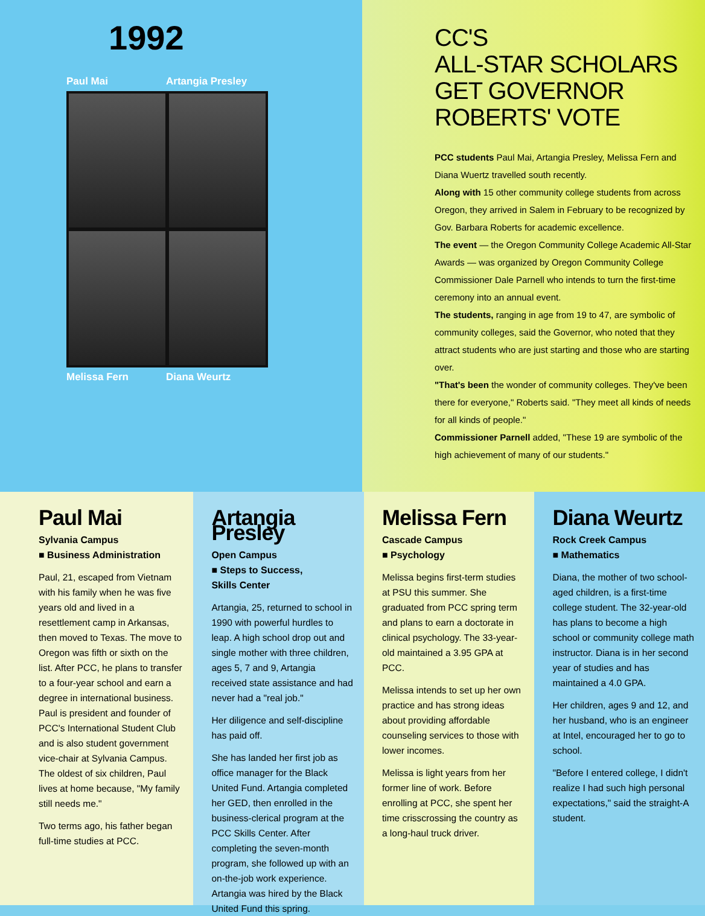1992
Paul Mai Artangia Presley
Melissa Fern Diana Weurtz
CC'S
ALL-STAR SCHOLARS
GET GOVERNOR
ROBERTS' VOTE
PCC students Paul Mai, Artangia Presley, Melissa Fern and Diana Wuertz travelled south recently.
Along with 15 other community college students from across Oregon, they arrived in Salem in February to be recognized by Gov. Barbara Roberts for academic excellence.
The event — the Oregon Community College Academic All-Star Awards — was organized by Oregon Community College Commissioner Dale Parnell who intends to turn the first-time ceremony into an annual event.
The students, ranging in age from 19 to 47, are symbolic of community colleges, said the Governor, who noted that they attract students who are just starting and those who are starting over.
"That's been the wonder of community colleges. They've been there for everyone," Roberts said. "They meet all kinds of needs for all kinds of people."
Commissioner Parnell added, "These 19 are symbolic of the high achievement of many of our students."
Paul Mai
Sylvania Campus
■ Business Administration
Paul, 21, escaped from Vietnam with his family when he was five years old and lived in a resettlement camp in Arkansas, then moved to Texas. The move to Oregon was fifth or sixth on the list. After PCC, he plans to transfer to a four-year school and earn a degree in international business. Paul is president and founder of PCC's International Student Club and is also student government vice-chair at Sylvania Campus. The oldest of six children, Paul lives at home because, "My family still needs me."
Two terms ago, his father began full-time studies at PCC.
Artangia Presley
Open Campus
■ Steps to Success,
Skills Center
Artangia, 25, returned to school in 1990 with powerful hurdles to leap. A high school drop out and single mother with three children, ages 5, 7 and 9, Artangia received state assistance and had never had a "real job."
Her diligence and self-discipline has paid off.
She has landed her first job as office manager for the Black United Fund. Artangia completed her GED, then enrolled in the business-clerical program at the PCC Skills Center. After completing the seven-month program, she followed up with an on-the-job work experience. Artangia was hired by the Black United Fund this spring.
Melissa Fern
Cascade Campus
■ Psychology
Melissa begins first-term studies at PSU this summer. She graduated from PCC spring term and plans to earn a doctorate in clinical psychology. The 33-year-old maintained a 3.95 GPA at PCC.
Melissa intends to set up her own practice and has strong ideas about providing affordable counseling services to those with lower incomes.
Melissa is light years from her former line of work. Before enrolling at PCC, she spent her time crisscrossing the country as a long-haul truck driver.
Diana Weurtz
Rock Creek Campus
■ Mathematics
Diana, the mother of two school-aged children, is a first-time college student. The 32-year-old has plans to become a high school or community college math instructor. Diana is in her second year of studies and has maintained a 4.0 GPA.
Her children, ages 9 and 12, and her husband, who is an engineer at Intel, encouraged her to go to school.
"Before I entered college, I didn't realize I had such high personal expectations," said the straight-A student.